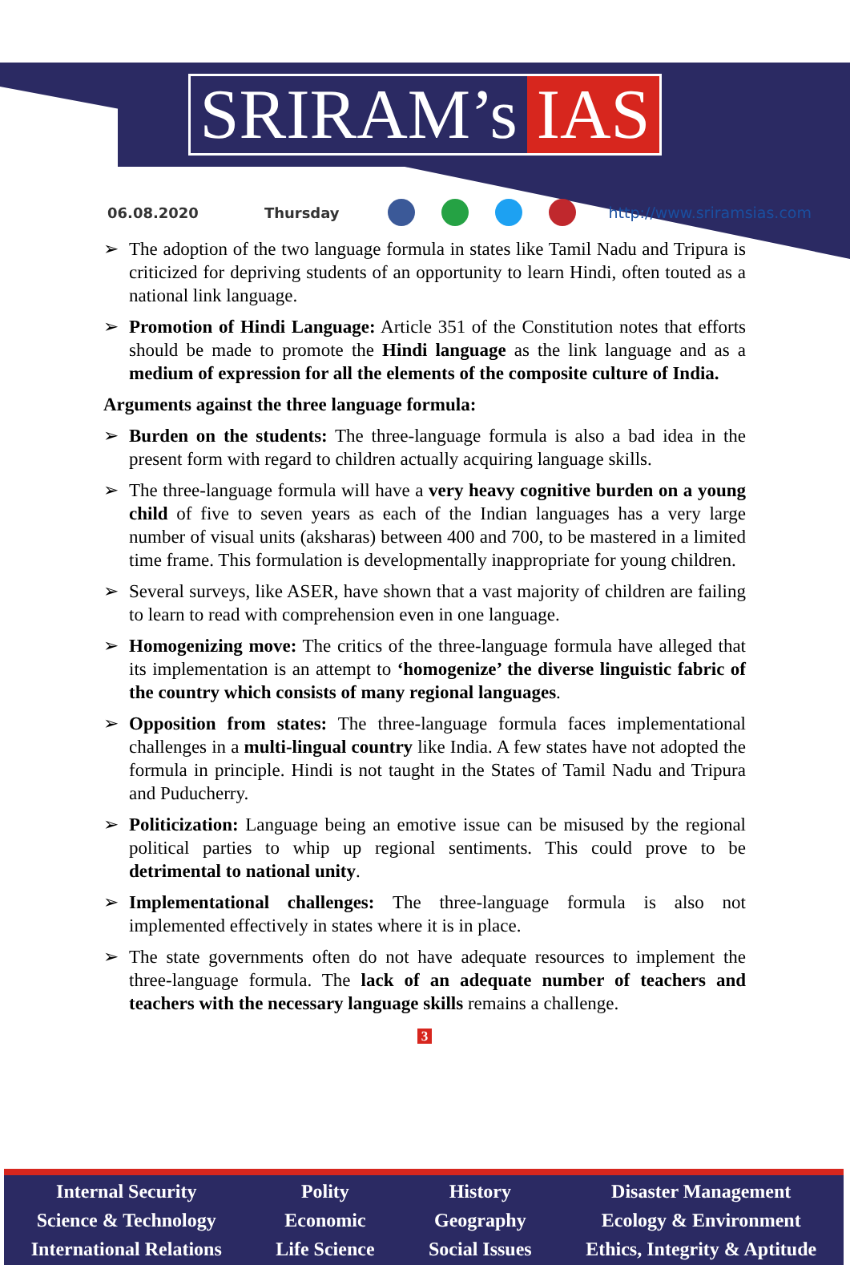SRIRAM’s IAS
06.08.2020 Thursday http://www.sriramsias.com
➢ The adoption of the two language formula in states like Tamil Nadu and Tripura is criticized for depriving students of an opportunity to learn Hindi, often touted as a national link language.
➢ Promotion of Hindi Language: Article 351 of the Constitution notes that efforts should be made to promote the Hindi language as the link language and as a medium of expression for all the elements of the composite culture of India.
Arguments against the three language formula:
➢ Burden on the students: The three-language formula is also a bad idea in the present form with regard to children actually acquiring language skills.
➢ The three-language formula will have a very heavy cognitive burden on a young child of five to seven years as each of the Indian languages has a very large number of visual units (aksharas) between 400 and 700, to be mastered in a limited time frame. This formulation is developmentally inappropriate for young children.
➢ Several surveys, like ASER, have shown that a vast majority of children are failing to learn to read with comprehension even in one language.
➢ Homogenizing move: The critics of the three-language formula have alleged that its implementation is an attempt to ‘homogenize’ the diverse linguistic fabric of the country which consists of many regional languages.
➢ Opposition from states: The three-language formula faces implementational challenges in a multi-lingual country like India. A few states have not adopted the formula in principle. Hindi is not taught in the States of Tamil Nadu and Tripura and Puducherry.
➢ Politicization: Language being an emotive issue can be misused by the regional political parties to whip up regional sentiments. This could prove to be detrimental to national unity.
➢ Implementational challenges: The three-language formula is also not implemented effectively in states where it is in place.
➢ The state governments often do not have adequate resources to implement the three-language formula. The lack of an adequate number of teachers and teachers with the necessary language skills remains a challenge.
3
Internal Security
Science & Technology
International Relations
Polity
Economic
Life Science
History
Geography
Social Issues
Disaster Management
Ecology & Environment
Ethics, Integrity & Aptitude